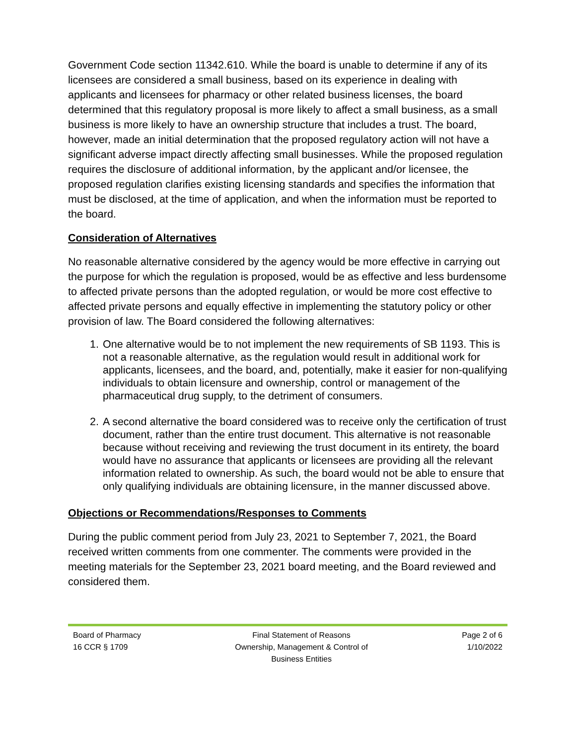Government Code section 11342.610. While the board is unable to determine if any of its licensees are considered a small business, based on its experience in dealing with applicants and licensees for pharmacy or other related business licenses, the board determined that this regulatory proposal is more likely to affect a small business, as a small business is more likely to have an ownership structure that includes a trust. The board, however, made an initial determination that the proposed regulatory action will not have a significant adverse impact directly affecting small businesses. While the proposed regulation requires the disclosure of additional information, by the applicant and/or licensee, the proposed regulation clarifies existing licensing standards and specifies the information that must be disclosed, at the time of application, and when the information must be reported to the board.
Consideration of Alternatives
No reasonable alternative considered by the agency would be more effective in carrying out the purpose for which the regulation is proposed, would be as effective and less burdensome to affected private persons than the adopted regulation, or would be more cost effective to affected private persons and equally effective in implementing the statutory policy or other provision of law. The Board considered the following alternatives:
1. One alternative would be to not implement the new requirements of SB 1193. This is not a reasonable alternative, as the regulation would result in additional work for applicants, licensees, and the board, and, potentially, make it easier for non-qualifying individuals to obtain licensure and ownership, control or management of the pharmaceutical drug supply, to the detriment of consumers.
2. A second alternative the board considered was to receive only the certification of trust document, rather than the entire trust document. This alternative is not reasonable because without receiving and reviewing the trust document in its entirety, the board would have no assurance that applicants or licensees are providing all the relevant information related to ownership. As such, the board would not be able to ensure that only qualifying individuals are obtaining licensure, in the manner discussed above.
Objections or Recommendations/Responses to Comments
During the public comment period from July 23, 2021 to September 7, 2021, the Board received written comments from one commenter. The comments were provided in the meeting materials for the September 23, 2021 board meeting, and the Board reviewed and considered them.
Board of Pharmacy
16 CCR § 1709
Final Statement of Reasons
Ownership, Management & Control of
Business Entities
Page 2 of 6
1/10/2022